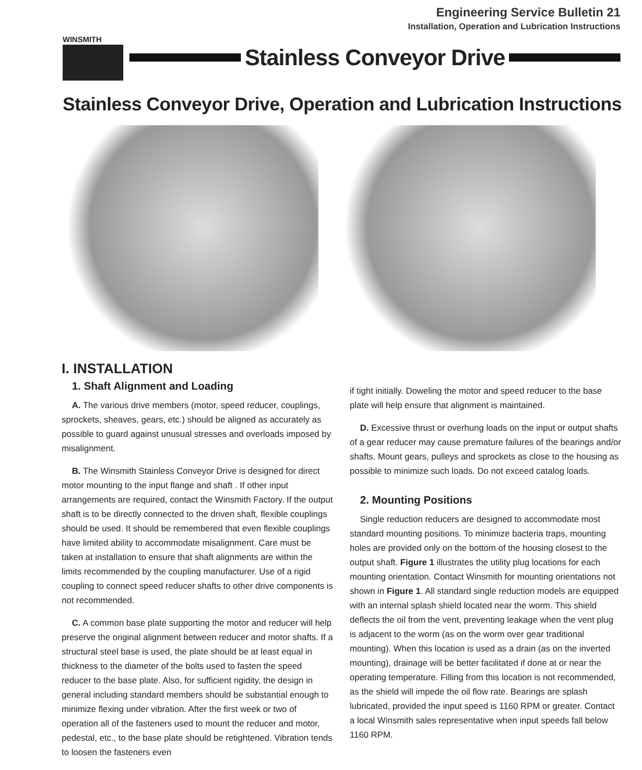Engineering Service Bulletin 21
Installation, Operation and Lubrication Instructions
WINSMITH
Stainless Conveyor Drive
Stainless Conveyor Drive, Operation and Lubrication Instructions
I. INSTALLATION
1. Shaft Alignment and Loading
A. The various drive members (motor, speed reducer, couplings, sprockets, sheaves, gears, etc.) should be aligned as accurately as possible to guard against unusual stresses and overloads imposed by misalignment.
B. The Winsmith Stainless Conveyor Drive is designed for direct motor mounting to the input flange and shaft . If other input arrangements are required, contact the Winsmith Factory. If the output shaft is to be directly connected to the driven shaft, flexible couplings should be used. It should be remembered that even flexible couplings have limited ability to accommodate misalignment. Care must be taken at installation to ensure that shaft alignments are within the limits recommended by the coupling manufacturer. Use of a rigid coupling to connect speed reducer shafts to other drive components is not recommended.
C. A common base plate supporting the motor and reducer will help preserve the original alignment between reducer and motor shafts. If a structural steel base is used, the plate should be at least equal in thickness to the diameter of the bolts used to fasten the speed reducer to the base plate. Also, for sufficient rigidity, the design in general including standard members should be substantial enough to minimize flexing under vibration. After the first week or two of operation all of the fasteners used to mount the reducer and motor, pedestal, etc., to the base plate should be retightened. Vibration tends to loosen the fasteners even
if tight initially. Doweling the motor and speed reducer to the base plate will help ensure that alignment is maintained.
D. Excessive thrust or overhung loads on the input or output shafts of a gear reducer may cause premature failures of the bearings and/or shafts. Mount gears, pulleys and sprockets as close to the housing as possible to minimize such loads. Do not exceed catalog loads.
2. Mounting Positions
Single reduction reducers are designed to accommodate most standard mounting positions. To minimize bacteria traps, mounting holes are provided only on the bottom of the housing closest to the output shaft. Figure 1 illustrates the utility plug locations for each mounting orientation. Contact Winsmith for mounting orientations not shown in Figure 1. All standard single reduction models are equipped with an internal splash shield located near the worm. This shield deflects the oil from the vent, preventing leakage when the vent plug is adjacent to the worm (as on the worm over gear traditional mounting). When this location is used as a drain (as on the inverted mounting), drainage will be better facilitated if done at or near the operating temperature. Filling from this location is not recommended, as the shield will impede the oil flow rate. Bearings are splash lubricated, provided the input speed is 1160 RPM or greater. Contact a local Winsmith sales representative when input speeds fall below 1160 RPM.